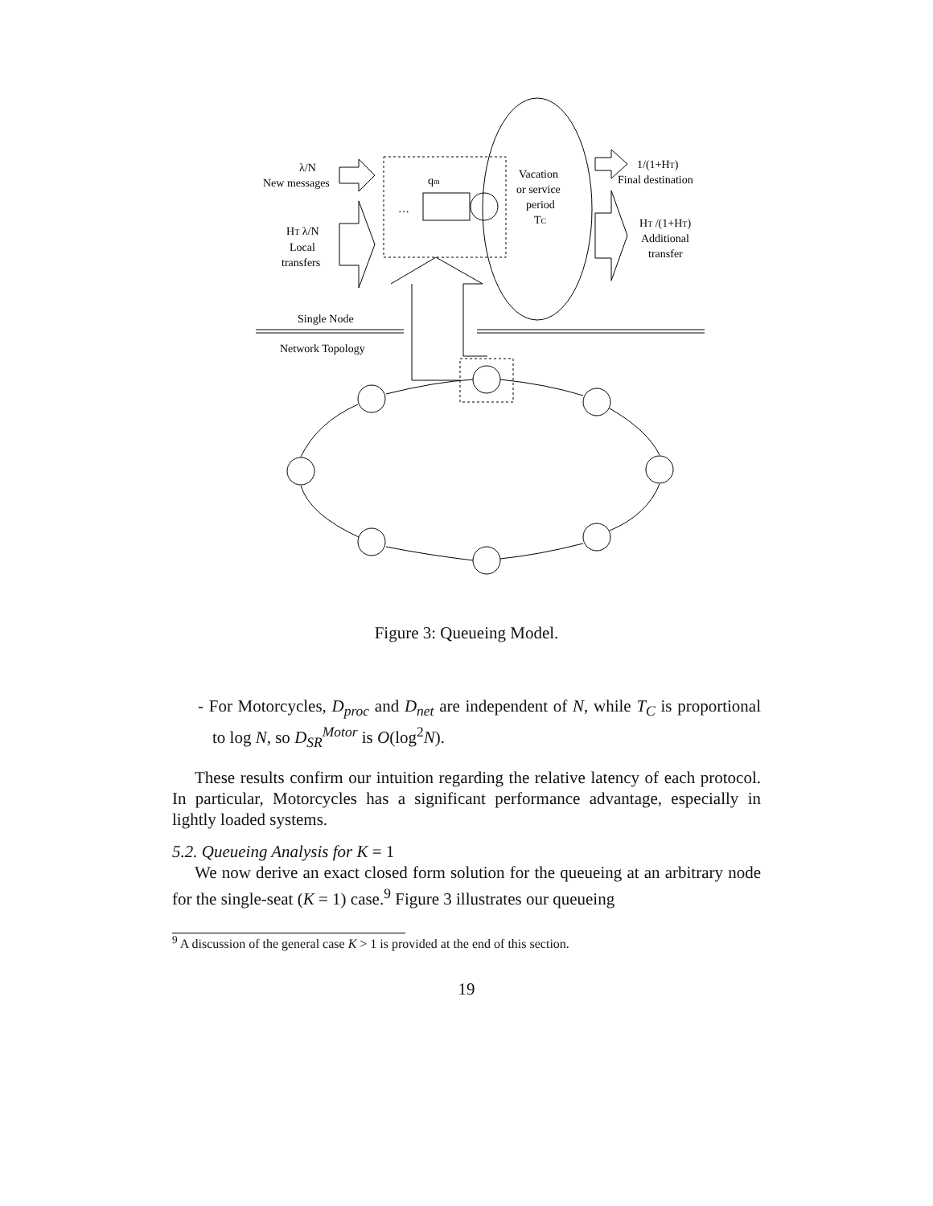λ/N
New messages
qm
…
Vacation
or service
period
TC
HT λ/N
Local
transfers
1/(1+HT)
Final destination
HT /(1+HT)
Additional
transfer
Single Node
Network Topology
Figure 3: Queueing Model.
- For Motorcycles, D<sub>proc</sub> and D<sub>net</sub> are independent of N, while T<sub>C</sub> is proportional to log N, so D<sub>SR</sub><sup>Motor</sup> is O(log<sup>2</sup>N).
These results confirm our intuition regarding the relative latency of each protocol. In particular, Motorcycles has a significant performance advantage, especially in lightly loaded systems.
5.2. Queueing Analysis for K = 1
We now derive an exact closed form solution for the queueing at an arbitrary node for the single-seat (K = 1) case.<sup>9</sup> Figure 3 illustrates our queueing
<sup>9</sup> A discussion of the general case K > 1 is provided at the end of this section.
19